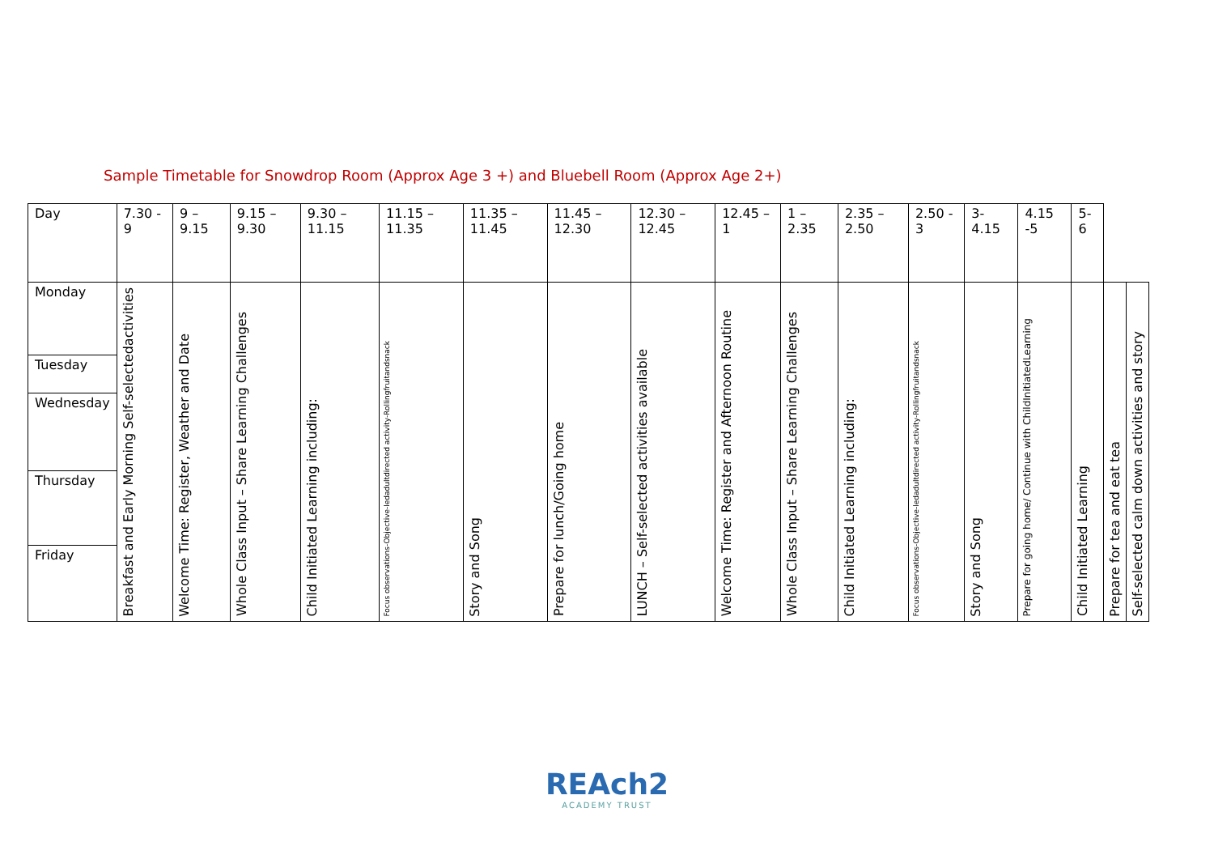Sample Timetable for Snowdrop Room (Approx Age 3 +) and Bluebell Room (Approx Age 2+)
| Day | 7.30 - 9 | 9 – 9.15 | 9.15 – 9.30 | 9.30 – 11.15 | 11.15 – 11.35 | 11.35 – 11.45 | 11.45 – 12.30 | 12.30 – 12.45 | 12.45 – 1 | 1 – 2.35 | 2.35 – 2.50 | 2.50 - 3 | 3- 4.15 | 4.15 -5 | 5-6 | | |
| --- | --- | --- | --- | --- | --- | --- | --- | --- | --- | --- | --- | --- | --- | --- | --- | --- | --- |
| Monday | Breakfast and Early Morning Self-selectedactivities | Welcome Time: Register, Weather and Date | Whole Class Input – Share Learning Challenges | Child Initiated Learning including: | Focus observations-Objective-ledadultdirected activity-Rollingfruitandsnack | Story and Song | Prepare for lunch/Going home | LUNCH – Self-selected activities available | Welcome Time: Register and Afternoon Routine | Whole Class Input – Share Learning Challenges | Child Initiated Learning including: | Focus observations-Objective-ledadultdirected activity-Rollingfruitandsnack | Story and Song | Prepare for going home/ Continue with ChildInitiatedLearning | Child Initiated Learning | Prepare for tea and eat tea | Self-selected calm down activities and story |
| Tuesday | | | | | | | | | | | | | | | | | |
| Wednesday | | | | | | | | | | | | | | | | | |
| Thursday | | | | | | | | | | | | | | | | | |
| Friday | | | | | | | | | | | | | | | | | |
REAch2
ACADEMY TRUST